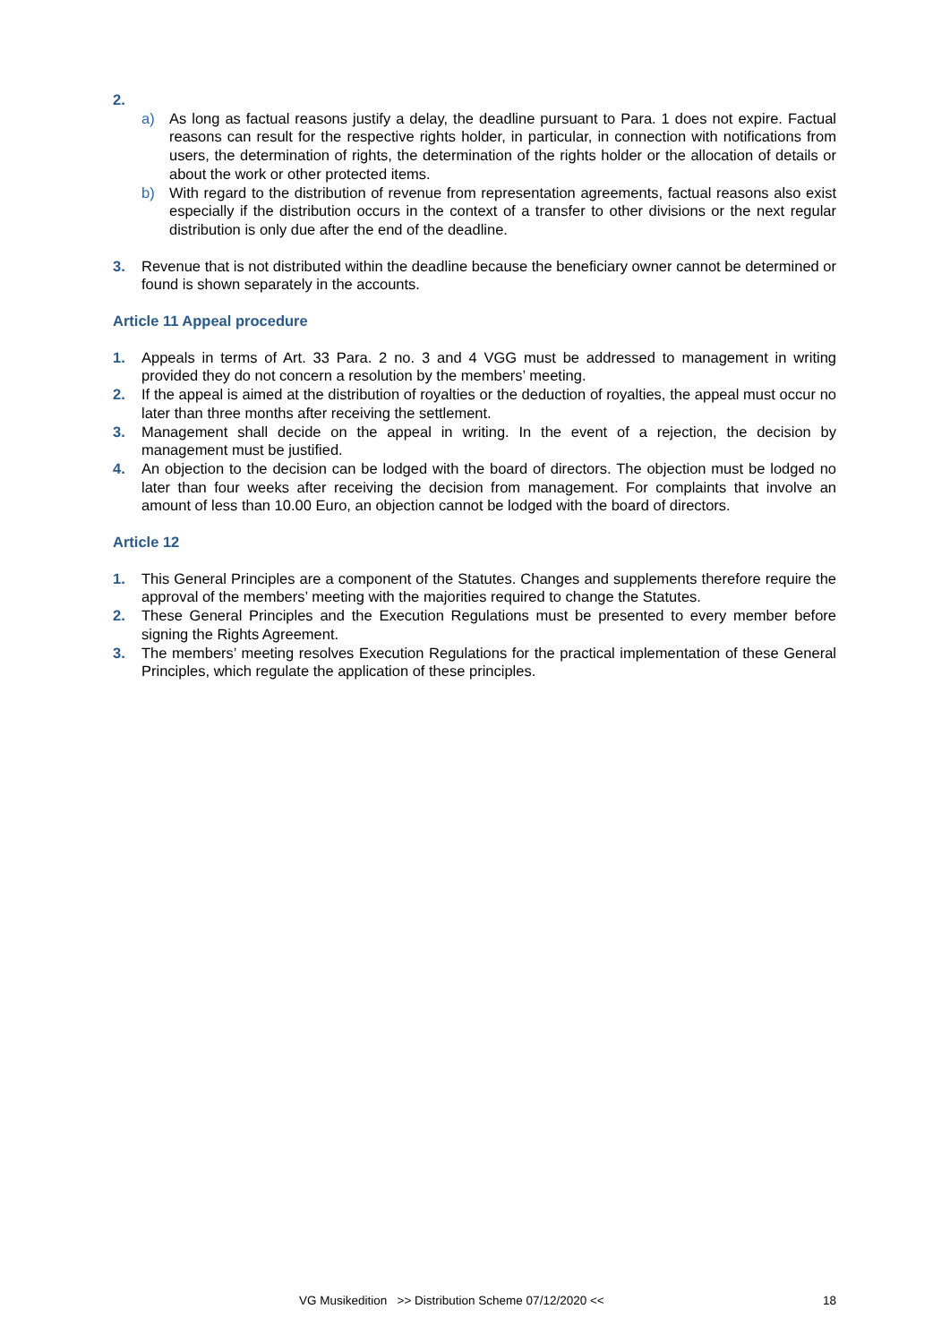2.
a) As long as factual reasons justify a delay, the deadline pursuant to Para. 1 does not expire. Factual reasons can result for the respective rights holder, in particular, in connection with notifications from users, the determination of rights, the determination of the rights holder or the allocation of details or about the work or other protected items.
b) With regard to the distribution of revenue from representation agreements, factual reasons also exist especially if the distribution occurs in the context of a transfer to other divisions or the next regular distribution is only due after the end of the deadline.
3. Revenue that is not distributed within the deadline because the beneficiary owner cannot be determined or found is shown separately in the accounts.
Article 11 Appeal procedure
1. Appeals in terms of Art. 33 Para. 2 no. 3 and 4 VGG must be addressed to management in writing provided they do not concern a resolution by the members’ meeting.
2. If the appeal is aimed at the distribution of royalties or the deduction of royalties, the appeal must occur no later than three months after receiving the settlement.
3. Management shall decide on the appeal in writing. In the event of a rejection, the decision by management must be justified.
4. An objection to the decision can be lodged with the board of directors. The objection must be lodged no later than four weeks after receiving the decision from management. For complaints that involve an amount of less than 10.00 Euro, an objection cannot be lodged with the board of directors.
Article 12
1. This General Principles are a component of the Statutes. Changes and supplements therefore require the approval of the members’ meeting with the majorities required to change the Statutes.
2. These General Principles and the Execution Regulations must be presented to every member before signing the Rights Agreement.
3. The members’ meeting resolves Execution Regulations for the practical implementation of these General Principles, which regulate the application of these principles.
VG Musikedition >> Distribution Scheme 07/12/2020 << 18